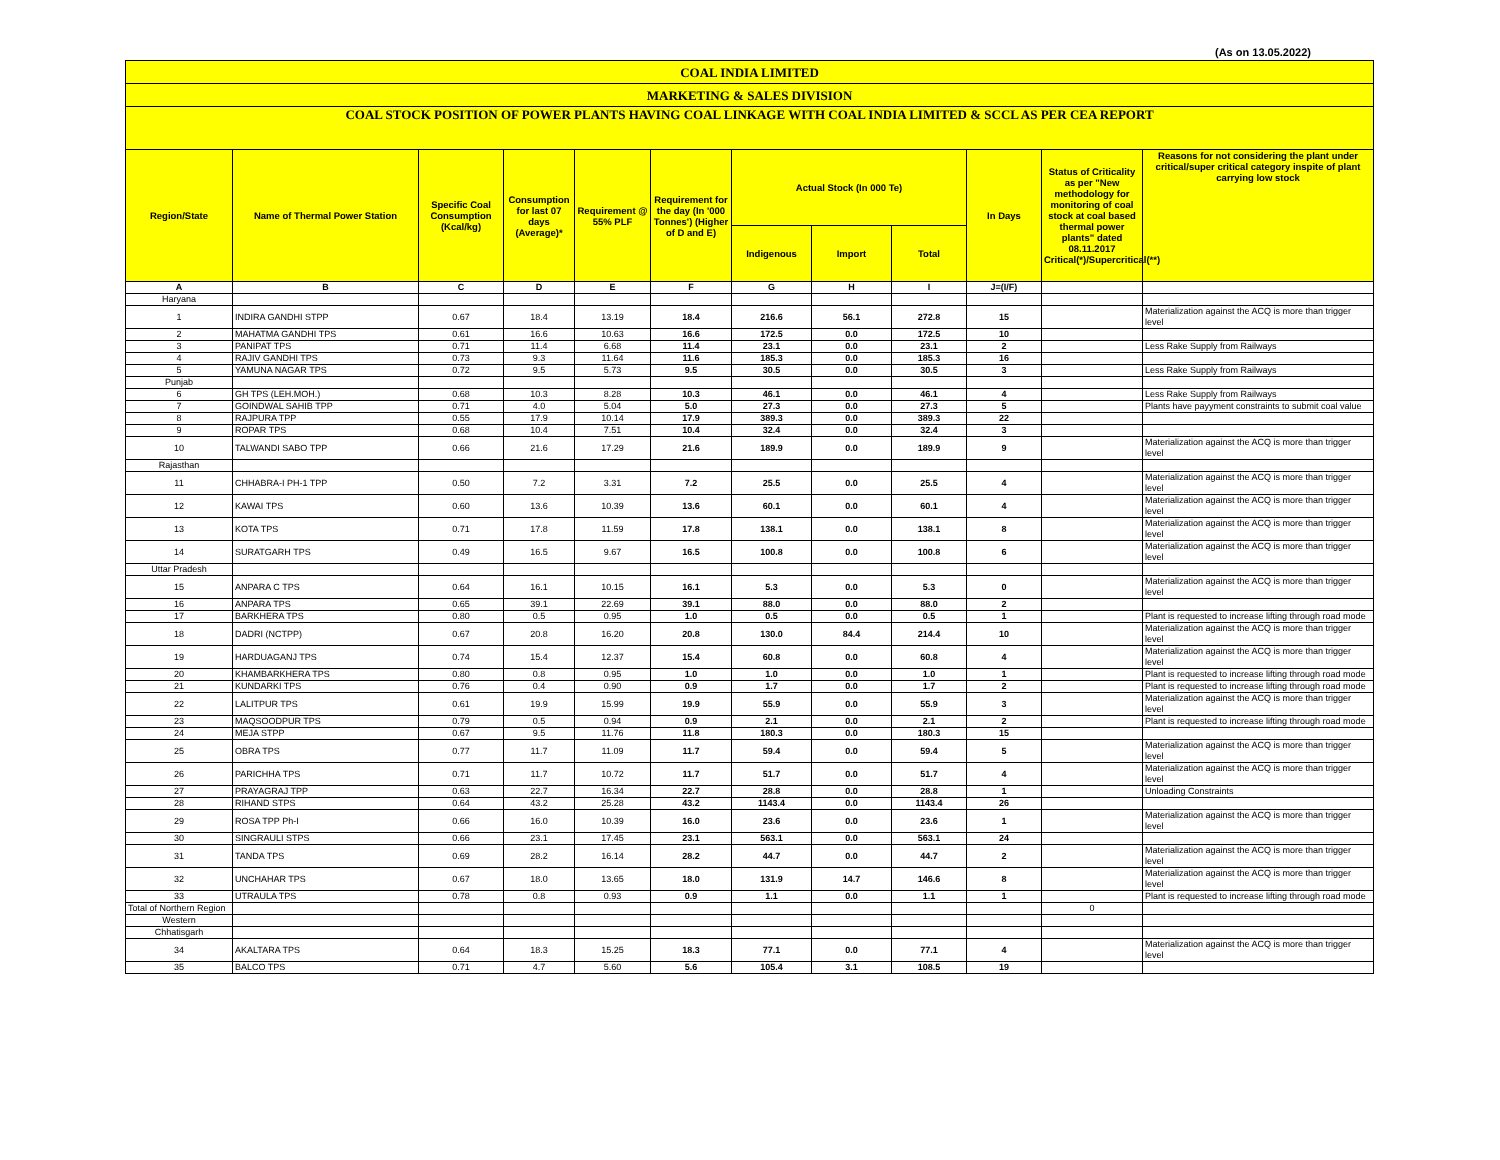(As on 13.05.2022)
| COAL INDIA LIMITED | | | | | | | | | | | |
| MARKETING & SALES DIVISION | | | | | | | | | | | |
| COAL STOCK POSITION OF POWER PLANTS HAVING COAL LINKAGE WITH COAL INDIA LIMITED & SCCL AS PER CEA REPORT | | | | | | | | | | | |
| Region/State | Name of Thermal Power Station | Specific Coal Consumption (Kcal/kg) | Consumption for last 07 days (Average)* | Requirement @ 55% PLF | Requirement for the day (In '000 Tonnes') (Higher of D and E) | Actual Stock (In 000 Te) | | | In Days | Status of Criticality as per "New methodology for monitoring of coal stock at coal based thermal power plants" dated 08.11.2017 Critical(*)/Supercritical(**) | Reasons for not considering the plant under critical/super critical category inspite of plant carrying low stock |
| | | | | | | Indigenous | Import | Total | | | |
| A | B | C | D | E | F | G | H | I | J=(I/F) | | |
| Haryana | | | | | | | | | | | |
| 1 | INDIRA GANDHI STPP | 0.67 | 18.4 | 13.19 | 18.4 | 216.6 | 56.1 | 272.8 | 15 | | Materialization against the ACQ is more than trigger level |
| 2 | MAHATMA GANDHI TPS | 0.61 | 16.6 | 10.63 | 16.6 | 172.5 | 0.0 | 172.5 | 10 | | |
| 3 | PANIPAT TPS | 0.71 | 11.4 | 6.68 | 11.4 | 23.1 | 0.0 | 23.1 | 2 | | Less Rake Supply from Railways |
| 4 | RAJIV GANDHI TPS | 0.73 | 9.3 | 11.64 | 11.6 | 185.3 | 0.0 | 185.3 | 16 | | |
| 5 | YAMUNA NAGAR TPS | 0.72 | 9.5 | 5.73 | 9.5 | 30.5 | 0.0 | 30.5 | 3 | | Less Rake Supply from Railways |
| Punjab | | | | | | | | | | | |
| 6 | GH TPS (LEH.MOH.) | 0.68 | 10.3 | 8.28 | 10.3 | 46.1 | 0.0 | 46.1 | 4 | | Less Rake Supply from Railways |
| 7 | GOINDWAL SAHIB TPP | 0.71 | 4.0 | 5.04 | 5.0 | 27.3 | 0.0 | 27.3 | 5 | | Plants have payyment constraints to submit coal value |
| 8 | RAJPURA TPP | 0.55 | 17.9 | 10.14 | 17.9 | 389.3 | 0.0 | 389.3 | 22 | | |
| 9 | ROPAR TPS | 0.68 | 10.4 | 7.51 | 10.4 | 32.4 | 0.0 | 32.4 | 3 | | |
| 10 | TALWANDI SABO TPP | 0.66 | 21.6 | 17.29 | 21.6 | 189.9 | 0.0 | 189.9 | 9 | | Materialization against the ACQ is more than trigger level |
| Rajasthan | | | | | | | | | | | |
| 11 | CHHABRA-I PH-1 TPP | 0.50 | 7.2 | 3.31 | 7.2 | 25.5 | 0.0 | 25.5 | 4 | | Materialization against the ACQ is more than trigger level |
| 12 | KAWAI TPS | 0.60 | 13.6 | 10.39 | 13.6 | 60.1 | 0.0 | 60.1 | 4 | | Materialization against the ACQ is more than trigger level |
| 13 | KOTA TPS | 0.71 | 17.8 | 11.59 | 17.8 | 138.1 | 0.0 | 138.1 | 8 | | Materialization against the ACQ is more than trigger level |
| 14 | SURATGARH TPS | 0.49 | 16.5 | 9.67 | 16.5 | 100.8 | 0.0 | 100.8 | 6 | | Materialization against the ACQ is more than trigger level |
| Uttar Pradesh | | | | | | | | | | | |
| 15 | ANPARA C TPS | 0.64 | 16.1 | 10.15 | 16.1 | 5.3 | 0.0 | 5.3 | 0 | | Materialization against the ACQ is more than trigger level |
| 16 | ANPARA TPS | 0.65 | 39.1 | 22.69 | 39.1 | 88.0 | 0.0 | 88.0 | 2 | | |
| 17 | BARKHERA TPS | 0.80 | 0.5 | 0.95 | 1.0 | 0.5 | 0.0 | 0.5 | 1 | | Plant is requested to increase lifting through road mode |
| 18 | DADRI (NCTPP) | 0.67 | 20.8 | 16.20 | 20.8 | 130.0 | 84.4 | 214.4 | 10 | | Materialization against the ACQ is more than trigger level |
| 19 | HARDUAGANJ TPS | 0.74 | 15.4 | 12.37 | 15.4 | 60.8 | 0.0 | 60.8 | 4 | | Materialization against the ACQ is more than trigger level |
| 20 | KHAMBARKHERA TPS | 0.80 | 0.8 | 0.95 | 1.0 | 1.0 | 0.0 | 1.0 | 1 | | Plant is requested to increase lifting through road mode |
| 21 | KUNDARKI TPS | 0.76 | 0.4 | 0.90 | 0.9 | 1.7 | 0.0 | 1.7 | 2 | | Plant is requested to increase lifting through road mode |
| 22 | LALITPUR TPS | 0.61 | 19.9 | 15.99 | 19.9 | 55.9 | 0.0 | 55.9 | 3 | | Materialization against the ACQ is more than trigger level |
| 23 | MAQSOODPUR TPS | 0.79 | 0.5 | 0.94 | 0.9 | 2.1 | 0.0 | 2.1 | 2 | | Plant is requested to increase lifting through road mode |
| 24 | MEJA STPP | 0.67 | 9.5 | 11.76 | 11.8 | 180.3 | 0.0 | 180.3 | 15 | | |
| 25 | OBRA TPS | 0.77 | 11.7 | 11.09 | 11.7 | 59.4 | 0.0 | 59.4 | 5 | | Materialization against the ACQ is more than trigger level |
| 26 | PARICHHA TPS | 0.71 | 11.7 | 10.72 | 11.7 | 51.7 | 0.0 | 51.7 | 4 | | Materialization against the ACQ is more than trigger level |
| 27 | PRAYAGRAJ TPP | 0.63 | 22.7 | 16.34 | 22.7 | 28.8 | 0.0 | 28.8 | 1 | | Unloading Constraints |
| 28 | RIHAND STPS | 0.64 | 43.2 | 25.28 | 43.2 | 1143.4 | 0.0 | 1143.4 | 26 | | |
| 29 | ROSA TPP Ph-I | 0.66 | 16.0 | 10.39 | 16.0 | 23.6 | 0.0 | 23.6 | 1 | | Materialization against the ACQ is more than trigger level |
| 30 | SINGRAULI STPS | 0.66 | 23.1 | 17.45 | 23.1 | 563.1 | 0.0 | 563.1 | 24 | | |
| 31 | TANDA TPS | 0.69 | 28.2 | 16.14 | 28.2 | 44.7 | 0.0 | 44.7 | 2 | | Materialization against the ACQ is more than trigger level |
| 32 | UNCHAHAR TPS | 0.67 | 18.0 | 13.65 | 18.0 | 131.9 | 14.7 | 146.6 | 8 | | Materialization against the ACQ is more than trigger level |
| 33 | UTRAULA TPS | 0.78 | 0.8 | 0.93 | 0.9 | 1.1 | 0.0 | 1.1 | 1 | | Plant is requested to increase lifting through road mode |
| Total of Northern Region | | | | | | | | | | 0 | |
| Western | | | | | | | | | | | |
| Chhatisgarh | | | | | | | | | | | |
| 34 | AKALTARA TPS | 0.64 | 18.3 | 15.25 | 18.3 | 77.1 | 0.0 | 77.1 | 4 | | Materialization against the ACQ is more than trigger level |
| 35 | BALCO TPS | 0.71 | 4.7 | 5.60 | 5.6 | 105.4 | 3.1 | 108.5 | 19 | | |